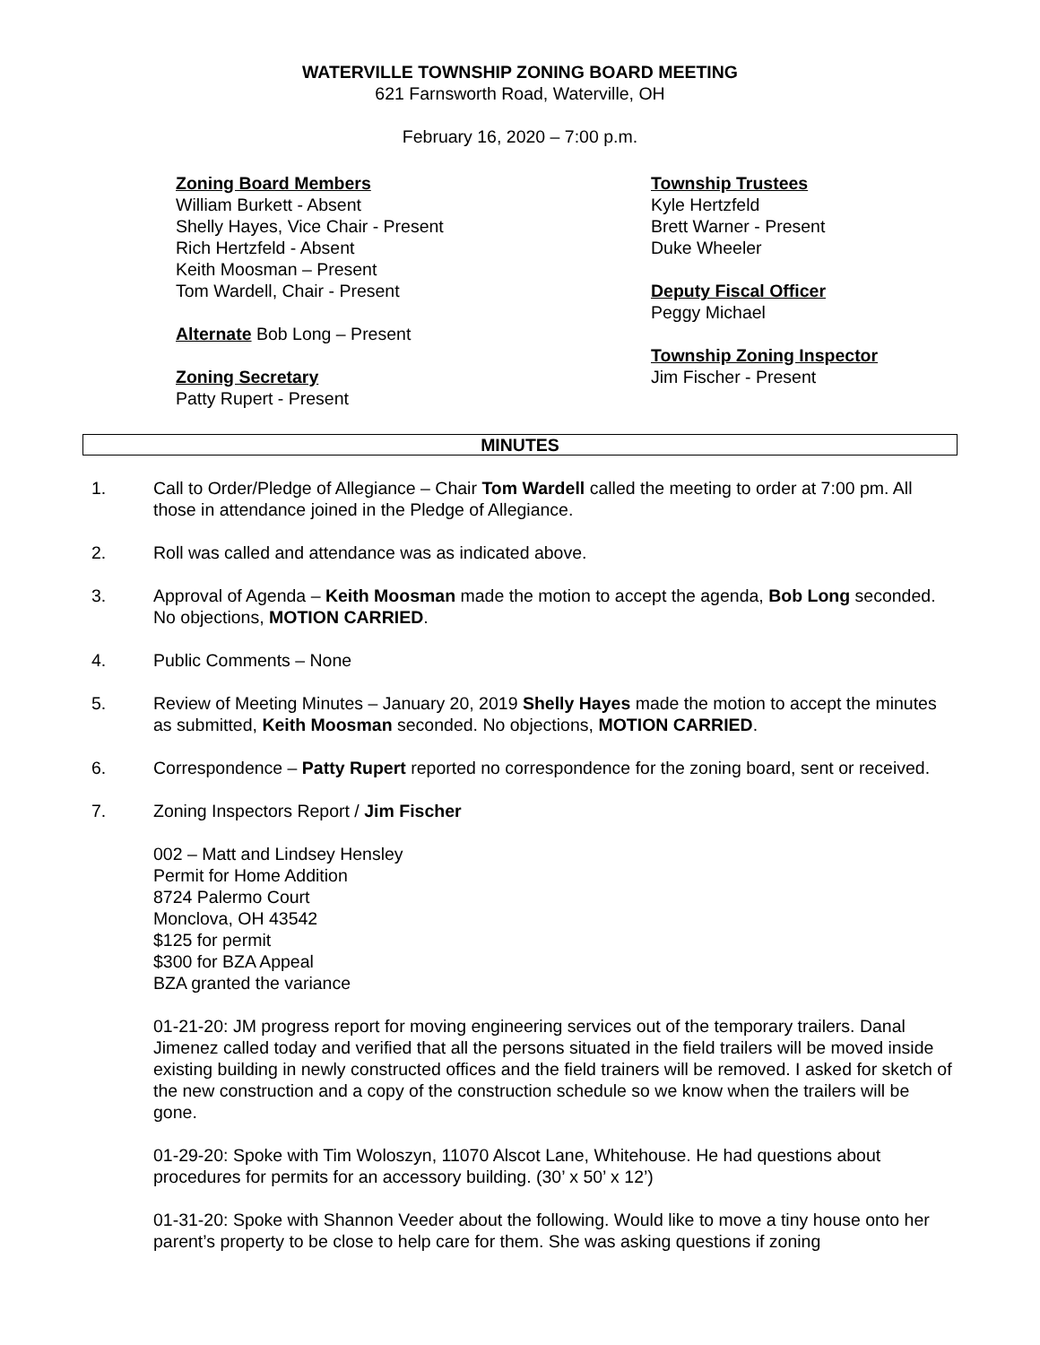WATERVILLE TOWNSHIP ZONING BOARD MEETING
621 Farnsworth Road, Waterville, OH
February 16, 2020 – 7:00 p.m.
Zoning Board Members
William Burkett - Absent
Shelly Hayes, Vice Chair - Present
Rich Hertzfeld - Absent
Keith Moosman – Present
Tom Wardell, Chair - Present
Alternate Bob Long – Present
Zoning Secretary
Patty Rupert - Present
Township Trustees
Kyle Hertzfeld
Brett Warner - Present
Duke Wheeler
Deputy Fiscal Officer
Peggy Michael
Township Zoning Inspector
Jim Fischer - Present
MINUTES
1. Call to Order/Pledge of Allegiance – Chair Tom Wardell called the meeting to order at 7:00 pm. All those in attendance joined in the Pledge of Allegiance.
2. Roll was called and attendance was as indicated above.
3. Approval of Agenda – Keith Moosman made the motion to accept the agenda, Bob Long seconded. No objections, MOTION CARRIED.
4. Public Comments – None
5. Review of Meeting Minutes – January 20, 2019 Shelly Hayes made the motion to accept the minutes as submitted, Keith Moosman seconded. No objections, MOTION CARRIED.
6. Correspondence – Patty Rupert reported no correspondence for the zoning board, sent or received.
7. Zoning Inspectors Report / Jim Fischer
002 – Matt and Lindsey Hensley
Permit for Home Addition
8724 Palermo Court
Monclova, OH 43542
$125 for permit
$300 for BZA Appeal
BZA granted the variance
01-21-20: JM progress report for moving engineering services out of the temporary trailers. Danal Jimenez called today and verified that all the persons situated in the field trailers will be moved inside existing building in newly constructed offices and the field trainers will be removed. I asked for sketch of the new construction and a copy of the construction schedule so we know when the trailers will be gone.
01-29-20: Spoke with Tim Woloszyn, 11070 Alscot Lane, Whitehouse. He had questions about procedures for permits for an accessory building. (30’ x 50’ x 12’)
01-31-20: Spoke with Shannon Veeder about the following. Would like to move a tiny house onto her parent’s property to be close to help care for them. She was asking questions if zoning